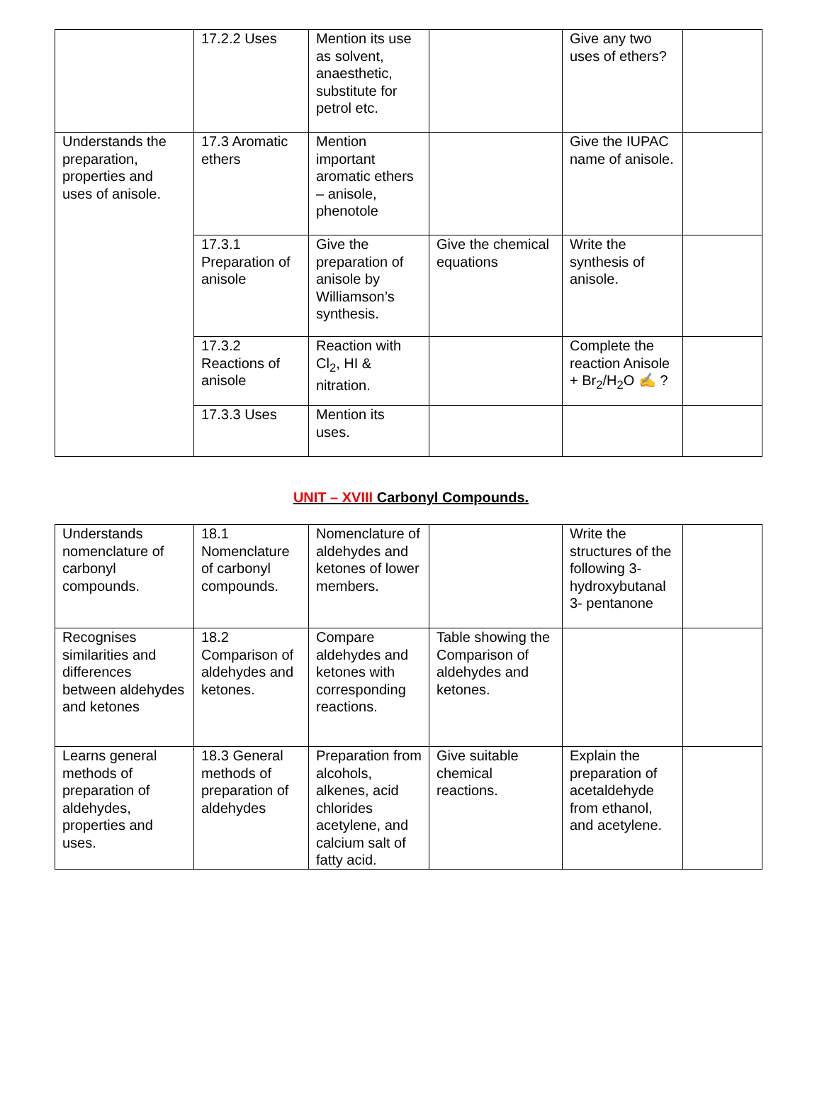| | 17.2.2 Uses | Mention its use as solvent, anaesthetic, substitute for petrol etc. | | Give any two uses of ethers? | |
| Understands the preparation, properties and uses of anisole. | 17.3 Aromatic ethers | Mention important aromatic ethers – anisole, phenotole | | Give the IUPAC name of anisole. | |
| | 17.3.1 Preparation of anisole | Give the preparation of anisole by Williamson’s synthesis. | Give the chemical equations | Write the synthesis of anisole. | |
| | 17.3.2 Reactions of anisole | Reaction with Cl<sub>2</sub>, HI & nitration. | | Complete the reaction Anisole + Br<sub>2</sub>/H<sub>2</sub>O ✍ ? | |
| | 17.3.3 Uses | Mention its uses. | | | |
UNIT – XVIII Carbonyl Compounds.
| Understands nomenclature of carbonyl compounds. | 18.1 Nomenclature of carbonyl compounds. | Nomenclature of aldehydes and ketones of lower members. | | Write the structures of the following 3-hydroxybutanal 3- pentanone | |
| Recognises similarities and differences between aldehydes and ketones | 18.2 Comparison of aldehydes and ketones. | Compare aldehydes and ketones with corresponding reactions. | Table showing the Comparison of aldehydes and ketones. | | |
| Learns general methods of preparation of aldehydes, properties and uses. | 18.3 General methods of preparation of aldehydes | Preparation from alcohols, alkenes, acid chlorides acetylene, and calcium salt of fatty acid. | Give suitable chemical reactions. | Explain the preparation of acetaldehyde from ethanol, and acetylene. | |